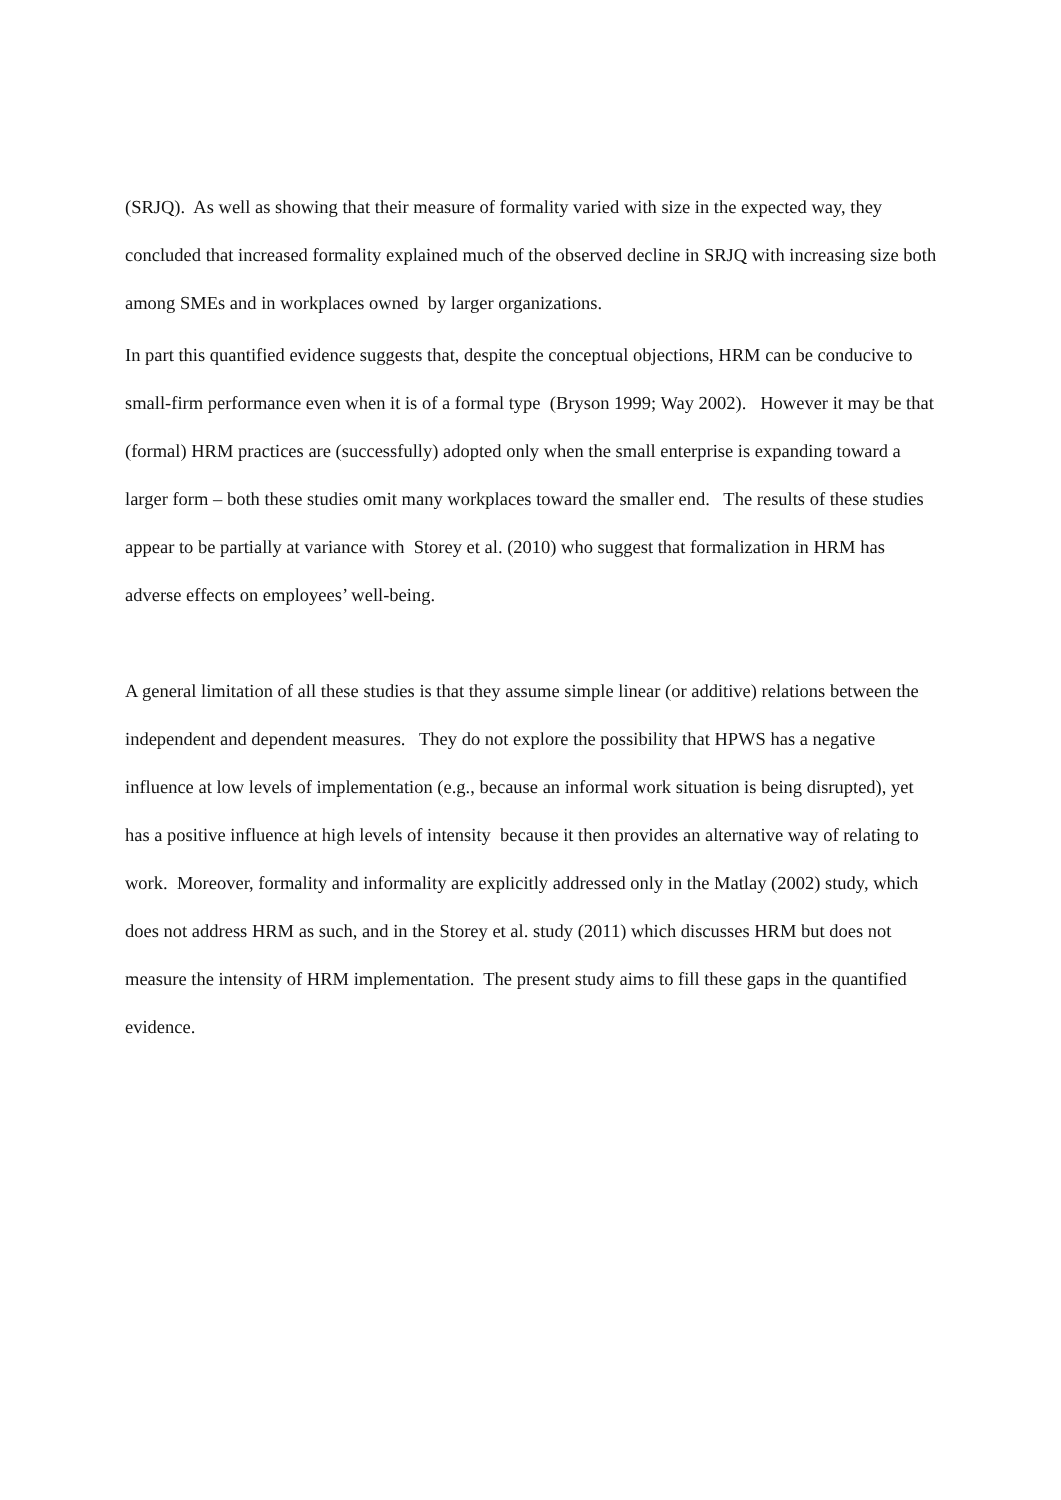(SRJQ). As well as showing that their measure of formality varied with size in the expected way, they concluded that increased formality explained much of the observed decline in SRJQ with increasing size both among SMEs and in workplaces owned by larger organizations.
In part this quantified evidence suggests that, despite the conceptual objections, HRM can be conducive to small-firm performance even when it is of a formal type (Bryson 1999; Way 2002). However it may be that (formal) HRM practices are (successfully) adopted only when the small enterprise is expanding toward a larger form – both these studies omit many workplaces toward the smaller end. The results of these studies appear to be partially at variance with Storey et al. (2010) who suggest that formalization in HRM has adverse effects on employees’ well-being.
A general limitation of all these studies is that they assume simple linear (or additive) relations between the independent and dependent measures. They do not explore the possibility that HPWS has a negative influence at low levels of implementation (e.g., because an informal work situation is being disrupted), yet has a positive influence at high levels of intensity because it then provides an alternative way of relating to work. Moreover, formality and informality are explicitly addressed only in the Matlay (2002) study, which does not address HRM as such, and in the Storey et al. study (2011) which discusses HRM but does not measure the intensity of HRM implementation. The present study aims to fill these gaps in the quantified evidence.